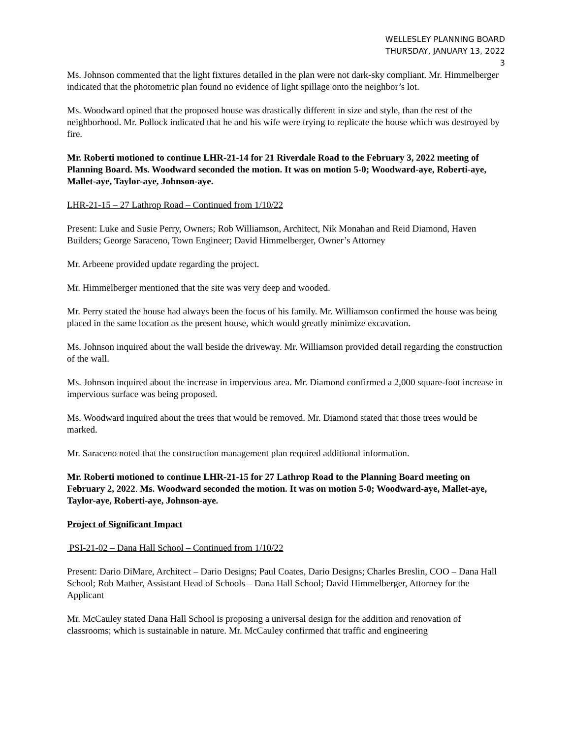WELLESLEY PLANNING BOARD
THURSDAY, JANUARY 13, 2022
3
Ms. Johnson commented that the light fixtures detailed in the plan were not dark-sky compliant. Mr. Himmelberger indicated that the photometric plan found no evidence of light spillage onto the neighbor’s lot.
Ms. Woodward opined that the proposed house was drastically different in size and style, than the rest of the neighborhood. Mr. Pollock indicated that he and his wife were trying to replicate the house which was destroyed by fire.
Mr. Roberti motioned to continue LHR-21-14 for 21 Riverdale Road to the February 3, 2022 meeting of Planning Board. Ms. Woodward seconded the motion. It was on motion 5-0; Woodward-aye, Roberti-aye, Mallet-aye, Taylor-aye, Johnson-aye.
LHR-21-15 – 27 Lathrop Road – Continued from 1/10/22
Present: Luke and Susie Perry, Owners; Rob Williamson, Architect, Nik Monahan and Reid Diamond, Haven Builders; George Saraceno, Town Engineer; David Himmelberger, Owner’s Attorney
Mr. Arbeene provided update regarding the project.
Mr. Himmelberger mentioned that the site was very deep and wooded.
Mr. Perry stated the house had always been the focus of his family. Mr. Williamson confirmed the house was being placed in the same location as the present house, which would greatly minimize excavation.
Ms. Johnson inquired about the wall beside the driveway. Mr. Williamson provided detail regarding the construction of the wall.
Ms. Johnson inquired about the increase in impervious area. Mr. Diamond confirmed a 2,000 square-foot increase in impervious surface was being proposed.
Ms. Woodward inquired about the trees that would be removed. Mr. Diamond stated that those trees would be marked.
Mr. Saraceno noted that the construction management plan required additional information.
Mr. Roberti motioned to continue LHR-21-15 for 27 Lathrop Road to the Planning Board meeting on February 2, 2022. Ms. Woodward seconded the motion. It was on motion 5-0; Woodward-aye, Mallet-aye, Taylor-aye, Roberti-aye, Johnson-aye.
Project of Significant Impact
PSI-21-02 – Dana Hall School – Continued from 1/10/22
Present: Dario DiMare, Architect – Dario Designs; Paul Coates, Dario Designs; Charles Breslin, COO – Dana Hall School; Rob Mather, Assistant Head of Schools – Dana Hall School; David Himmelberger, Attorney for the Applicant
Mr. McCauley stated Dana Hall School is proposing a universal design for the addition and renovation of classrooms; which is sustainable in nature. Mr. McCauley confirmed that traffic and engineering